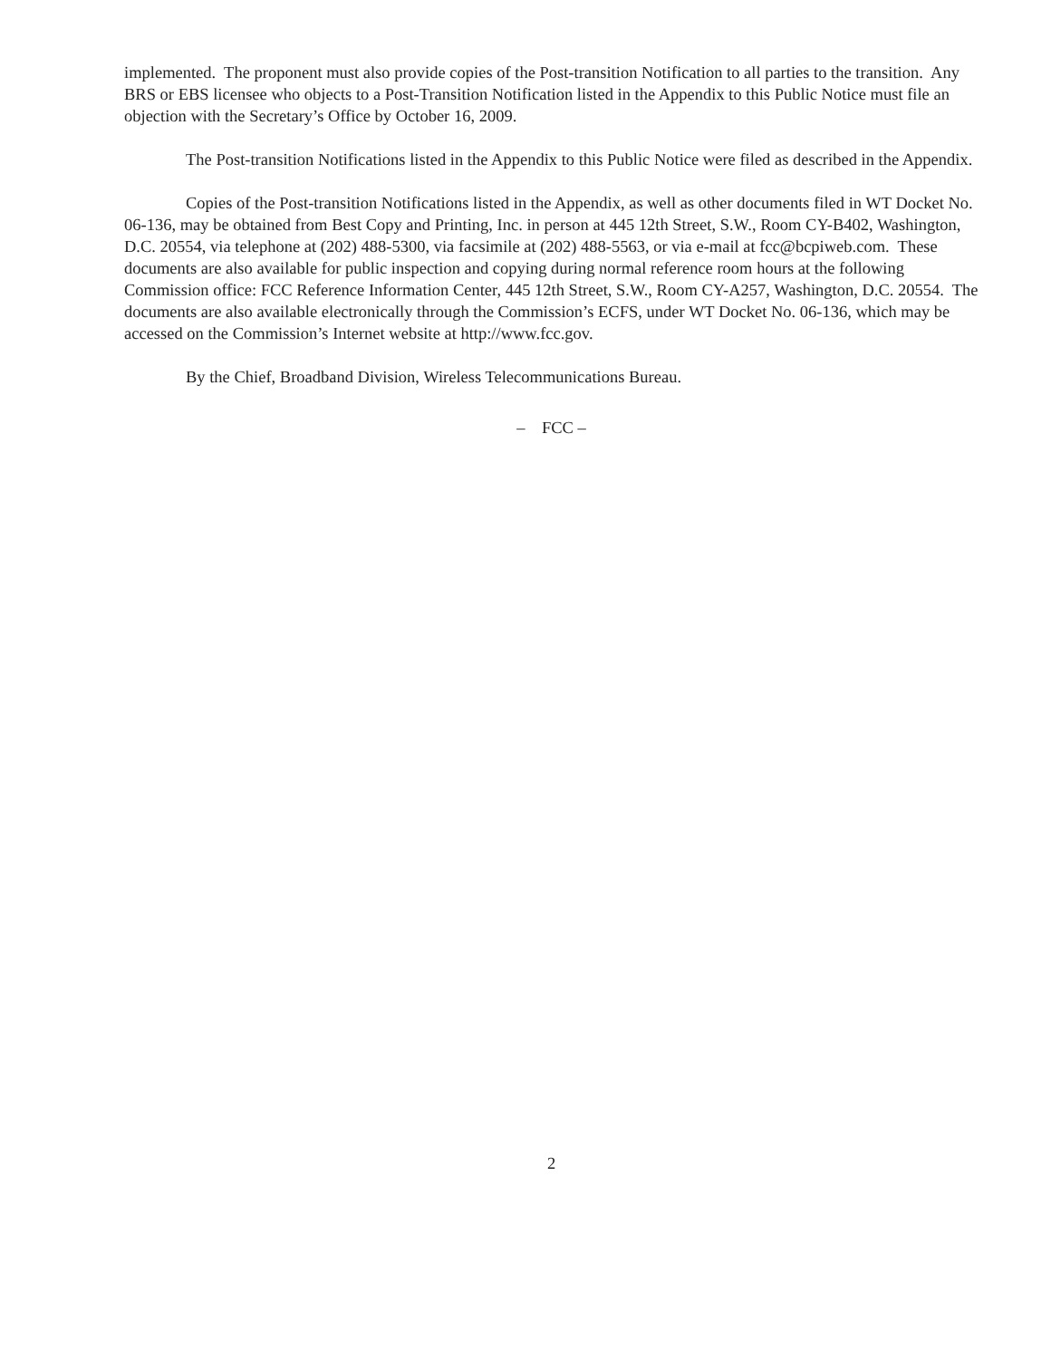implemented. The proponent must also provide copies of the Post-transition Notification to all parties to the transition. Any BRS or EBS licensee who objects to a Post-Transition Notification listed in the Appendix to this Public Notice must file an objection with the Secretary’s Office by October 16, 2009.
The Post-transition Notifications listed in the Appendix to this Public Notice were filed as described in the Appendix.
Copies of the Post-transition Notifications listed in the Appendix, as well as other documents filed in WT Docket No. 06-136, may be obtained from Best Copy and Printing, Inc. in person at 445 12th Street, S.W., Room CY-B402, Washington, D.C. 20554, via telephone at (202) 488-5300, via facsimile at (202) 488-5563, or via e-mail at fcc@bcpiweb.com. These documents are also available for public inspection and copying during normal reference room hours at the following Commission office: FCC Reference Information Center, 445 12th Street, S.W., Room CY-A257, Washington, D.C. 20554. The documents are also available electronically through the Commission’s ECFS, under WT Docket No. 06-136, which may be accessed on the Commission’s Internet website at http://www.fcc.gov.
By the Chief, Broadband Division, Wireless Telecommunications Bureau.
– FCC –
2